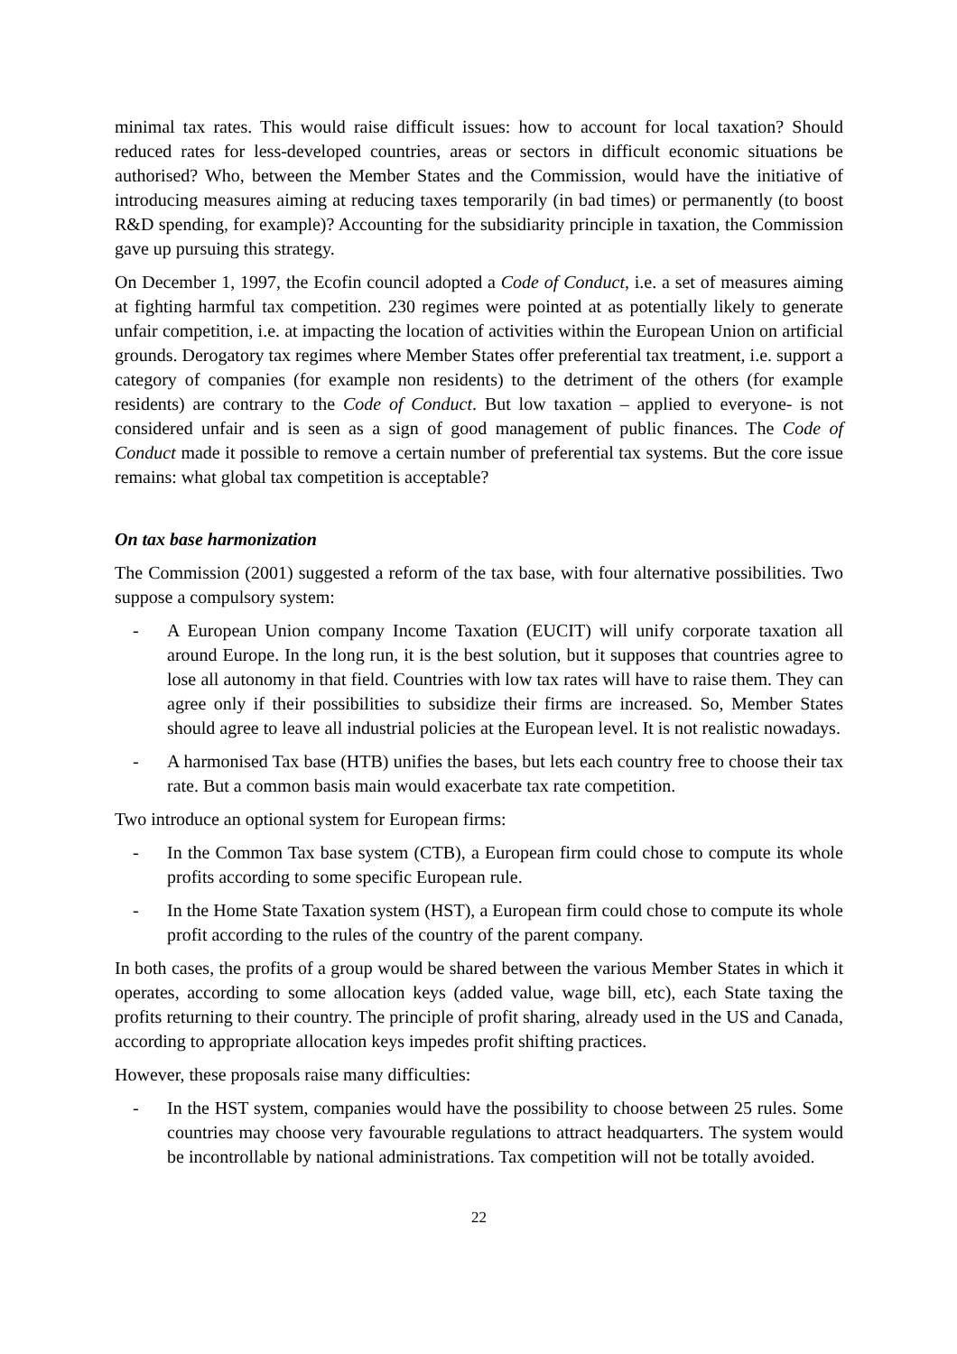minimal tax rates. This would raise difficult issues: how to account for local taxation? Should reduced rates for less-developed countries, areas or sectors in difficult economic situations be authorised? Who, between the Member States and the Commission, would have the initiative of introducing measures aiming at reducing taxes temporarily (in bad times) or permanently (to boost R&D spending, for example)? Accounting for the subsidiarity principle in taxation, the Commission gave up pursuing this strategy.
On December 1, 1997, the Ecofin council adopted a Code of Conduct, i.e. a set of measures aiming at fighting harmful tax competition. 230 regimes were pointed at as potentially likely to generate unfair competition, i.e. at impacting the location of activities within the European Union on artificial grounds. Derogatory tax regimes where Member States offer preferential tax treatment, i.e. support a category of companies (for example non residents) to the detriment of the others (for example residents) are contrary to the Code of Conduct. But low taxation – applied to everyone- is not considered unfair and is seen as a sign of good management of public finances. The Code of Conduct made it possible to remove a certain number of preferential tax systems. But the core issue remains: what global tax competition is acceptable?
On tax base harmonization
The Commission (2001) suggested a reform of the tax base, with four alternative possibilities. Two suppose a compulsory system:
- A European Union company Income Taxation (EUCIT) will unify corporate taxation all around Europe. In the long run, it is the best solution, but it supposes that countries agree to lose all autonomy in that field. Countries with low tax rates will have to raise them. They can agree only if their possibilities to subsidize their firms are increased. So, Member States should agree to leave all industrial policies at the European level. It is not realistic nowadays.
- A harmonised Tax base (HTB) unifies the bases, but lets each country free to choose their tax rate. But a common basis main would exacerbate tax rate competition.
Two introduce an optional system for European firms:
- In the Common Tax base system (CTB), a European firm could chose to compute its whole profits according to some specific European rule.
- In the Home State Taxation system (HST), a European firm could chose to compute its whole profit according to the rules of the country of the parent company.
In both cases, the profits of a group would be shared between the various Member States in which it operates, according to some allocation keys (added value, wage bill, etc), each State taxing the profits returning to their country. The principle of profit sharing, already used in the US and Canada, according to appropriate allocation keys impedes profit shifting practices.
However, these proposals raise many difficulties:
- In the HST system, companies would have the possibility to choose between 25 rules. Some countries may choose very favourable regulations to attract headquarters. The system would be incontrollable by national administrations. Tax competition will not be totally avoided.
22